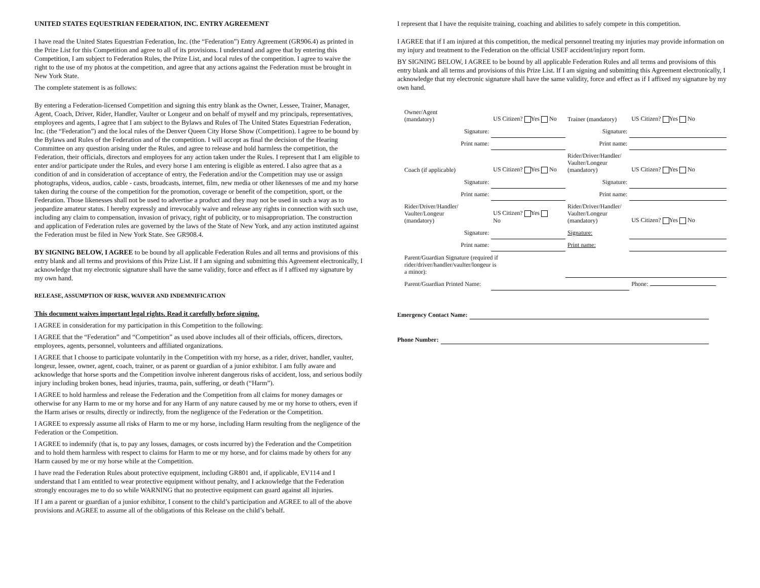UNITED STATES EQUESTRIAN FEDERATION, INC. ENTRY AGREEMENT
I have read the United States Equestrian Federation, Inc. (the “Federation”) Entry Agreement (GR906.4) as printed in the Prize List for this Competition and agree to all of its provisions. I understand and agree that by entering this Competition, I am subject to Federation Rules, the Prize List, and local rules of the competition. I agree to waive the right to the use of my photos at the competition, and agree that any actions against the Federation must be brought in New York State.
The complete statement is as follows:
By entering a Federation-licensed Competition and signing this entry blank as the Owner, Lessee, Trainer, Manager, Agent, Coach, Driver, Rider, Handler, Vaulter or Longeur and on behalf of myself and my principals, representatives, employees and agents, I agree that I am subject to the Bylaws and Rules of The United States Equestrian Federation, Inc. (the “Federation”) and the local rules of the Denver Queen City Horse Show (Competition). I agree to be bound by the Bylaws and Rules of the Federation and of the competition. I will accept as final the decision of the Hearing Committee on any question arising under the Rules, and agree to release and hold harmless the competition, the Federation, their officials, directors and employees for any action taken under the Rules. I represent that I am eligible to enter and/or participate under the Rules, and every horse I am entering is eligible as entered. I also agree that as a condition of and in consideration of acceptance of entry, the Federation and/or the Competition may use or assign photographs, videos, audios, cable - casts, broadcasts, internet, film, new media or other likenesses of me and my horse taken during the course of the competition for the promotion, coverage or benefit of the competition, sport, or the Federation. Those likenesses shall not be used to advertise a product and they may not be used in such a way as to jeopardize amateur status. I hereby expressly and irrevocably waive and release any rights in connection with such use, including any claim to compensation, invasion of privacy, right of publicity, or to misappropriation. The construction and application of Federation rules are governed by the laws of the State of New York, and any action instituted against the Federation must be filed in New York State. See GR908.4.
BY SIGNING BELOW, I AGREE to be bound by all applicable Federation Rules and all terms and provisions of this entry blank and all terms and provisions of this Prize List. If I am signing and submitting this Agreement electronically, I acknowledge that my electronic signature shall have the same validity, force and effect as if I affixed my signature by my own hand.
RELEASE, ASSUMPTION OF RISK, WAIVER AND INDEMNIFICATION
This document waives important legal rights. Read it carefully before signing.
I AGREE in consideration for my participation in this Competition to the following:
I AGREE that the “Federation” and “Competition” as used above includes all of their officials, officers, directors, employees, agents, personnel, volunteers and affiliated organizations.
I AGREE that I choose to participate voluntarily in the Competition with my horse, as a rider, driver, handler, vaulter, longeur, lessee, owner, agent, coach, trainer, or as parent or guardian of a junior exhibitor. I am fully aware and acknowledge that horse sports and the Competition involve inherent dangerous risks of accident, loss, and serious bodily injury including broken bones, head injuries, trauma, pain, suffering, or death (“Harm”).
I AGREE to hold harmless and release the Federation and the Competition from all claims for money damages or otherwise for any Harm to me or my horse and for any Harm of any nature caused by me or my horse to others, even if the Harm arises or results, directly or indirectly, from the negligence of the Federation or the Competition.
I AGREE to expressly assume all risks of Harm to me or my horse, including Harm resulting from the negligence of the Federation or the Competition.
I AGREE to indemnify (that is, to pay any losses, damages, or costs incurred by) the Federation and the Competition and to hold them harmless with respect to claims for Harm to me or my horse, and for claims made by others for any Harm caused by me or my horse while at the Competition.
I have read the Federation Rules about protective equipment, including GR801 and, if applicable, EV114 and I understand that I am entitled to wear protective equipment without penalty, and I acknowledge that the Federation strongly encourages me to do so while WARNING that no protective equipment can guard against all injuries.
If I am a parent or guardian of a junior exhibitor, I consent to the child’s participation and AGREE to all of the above provisions and AGREE to assume all of the obligations of this Release on the child’s behalf.
I represent that I have the requisite training, coaching and abilities to safely compete in this competition.
I AGREE that if I am injured at this competition, the medical personnel treating my injuries may provide information on my injury and treatment to the Federation on the official USEF accident/injury report form.
BY SIGNING BELOW, I AGREE to be bound by all applicable Federation Rules and all terms and provisions of this entry blank and all terms and provisions of this Prize List. If I am signing and submitting this Agreement electronically, I acknowledge that my electronic signature shall have the same validity, force and effect as if I affixed my signature by my own hand.
| Owner/Agent (mandatory) | US Citizen? Yes No | Trainer (mandatory) | US Citizen? Yes No |
| Signature: | | Signature: | |
| Print name: | | Print name: | |
| Coach (if applicable) | US Citizen? Yes No | Rider/Driver/Handler/ Vaulter/Longeur (mandatory) | US Citizen? Yes No |
| Signature: | | Signature: | |
| Print name: | | Print name: | |
| Rider/Driver/Handler/ Vaulter/Longeur (mandatory) | US Citizen? Yes No | Rider/Driver/Handler/ Vaulter/Longeur (mandatory) | US Citizen? Yes No |
| Signature: | | Signature: | |
| Print name: | | Print name: | |
| Parent/Guardian Signature (required if rider/driver/handler/vaulter/longeur is a minor): | | | |
| Parent/Guardian Printed Name: | | | Phone: |
Emergency Contact Name:
Phone Number: